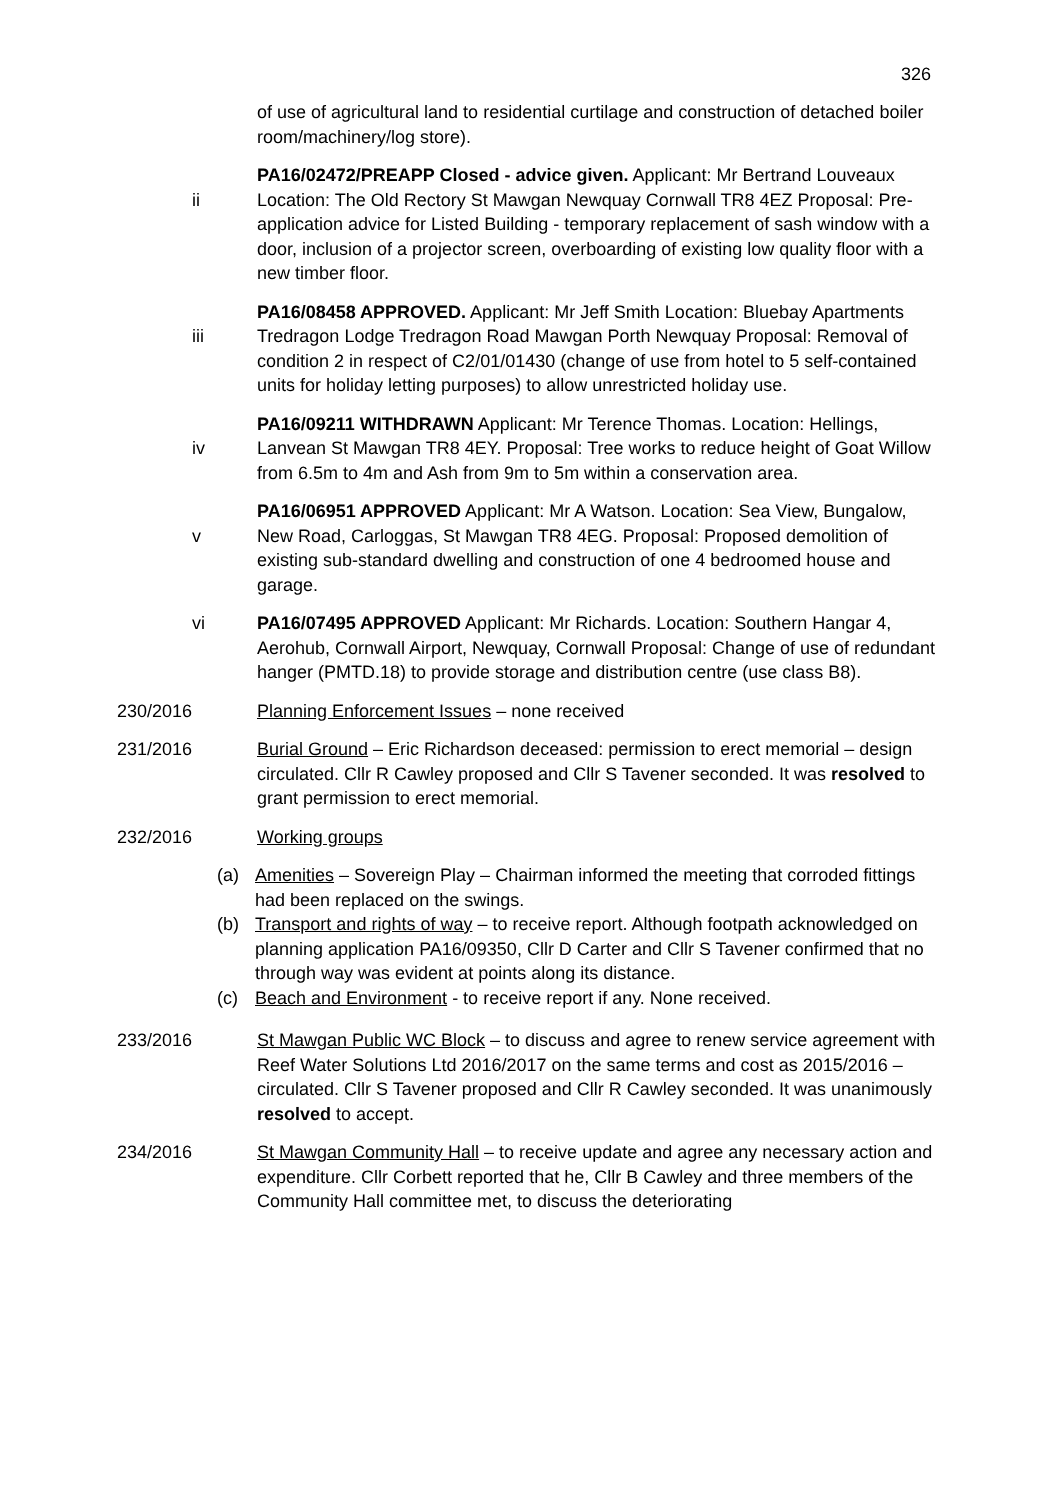326
of use of agricultural land to residential curtilage and construction of detached boiler room/machinery/log store).
ii PA16/02472/PREAPP Closed - advice given. Applicant: Mr Bertrand Louveaux Location: The Old Rectory St Mawgan Newquay Cornwall TR8 4EZ Proposal: Pre-application advice for Listed Building - temporary replacement of sash window with a door, inclusion of a projector screen, overboarding of existing low quality floor with a new timber floor.
iii PA16/08458 APPROVED. Applicant: Mr Jeff Smith Location: Bluebay Apartments Tredragon Lodge Tredragon Road Mawgan Porth Newquay Proposal: Removal of condition 2 in respect of C2/01/01430 (change of use from hotel to 5 self-contained units for holiday letting purposes) to allow unrestricted holiday use.
iv PA16/09211 WITHDRAWN Applicant: Mr Terence Thomas. Location: Hellings, Lanvean St Mawgan TR8 4EY. Proposal: Tree works to reduce height of Goat Willow from 6.5m to 4m and Ash from 9m to 5m within a conservation area.
v PA16/06951 APPROVED Applicant: Mr A Watson. Location: Sea View, Bungalow, New Road, Carloggas, St Mawgan TR8 4EG. Proposal: Proposed demolition of existing sub-standard dwelling and construction of one 4 bedroomed house and garage.
vi PA16/07495 APPROVED Applicant: Mr Richards. Location: Southern Hangar 4, Aerohub, Cornwall Airport, Newquay, Cornwall Proposal: Change of use of redundant hanger (PMTD.18) to provide storage and distribution centre (use class B8).
230/2016 Planning Enforcement Issues – none received
231/2016 Burial Ground – Eric Richardson deceased: permission to erect memorial – design circulated. Cllr R Cawley proposed and Cllr S Tavener seconded. It was resolved to grant permission to erect memorial.
232/2016 Working groups
(a) Amenities – Sovereign Play – Chairman informed the meeting that corroded fittings had been replaced on the swings.
(b) Transport and rights of way – to receive report. Although footpath acknowledged on planning application PA16/09350, Cllr D Carter and Cllr S Tavener confirmed that no through way was evident at points along its distance.
(c) Beach and Environment - to receive report if any. None received.
233/2016 St Mawgan Public WC Block – to discuss and agree to renew service agreement with Reef Water Solutions Ltd 2016/2017 on the same terms and cost as 2015/2016 – circulated. Cllr S Tavener proposed and Cllr R Cawley seconded. It was unanimously resolved to accept.
234/2016 St Mawgan Community Hall – to receive update and agree any necessary action and expenditure. Cllr Corbett reported that he, Cllr B Cawley and three members of the Community Hall committee met, to discuss the deteriorating